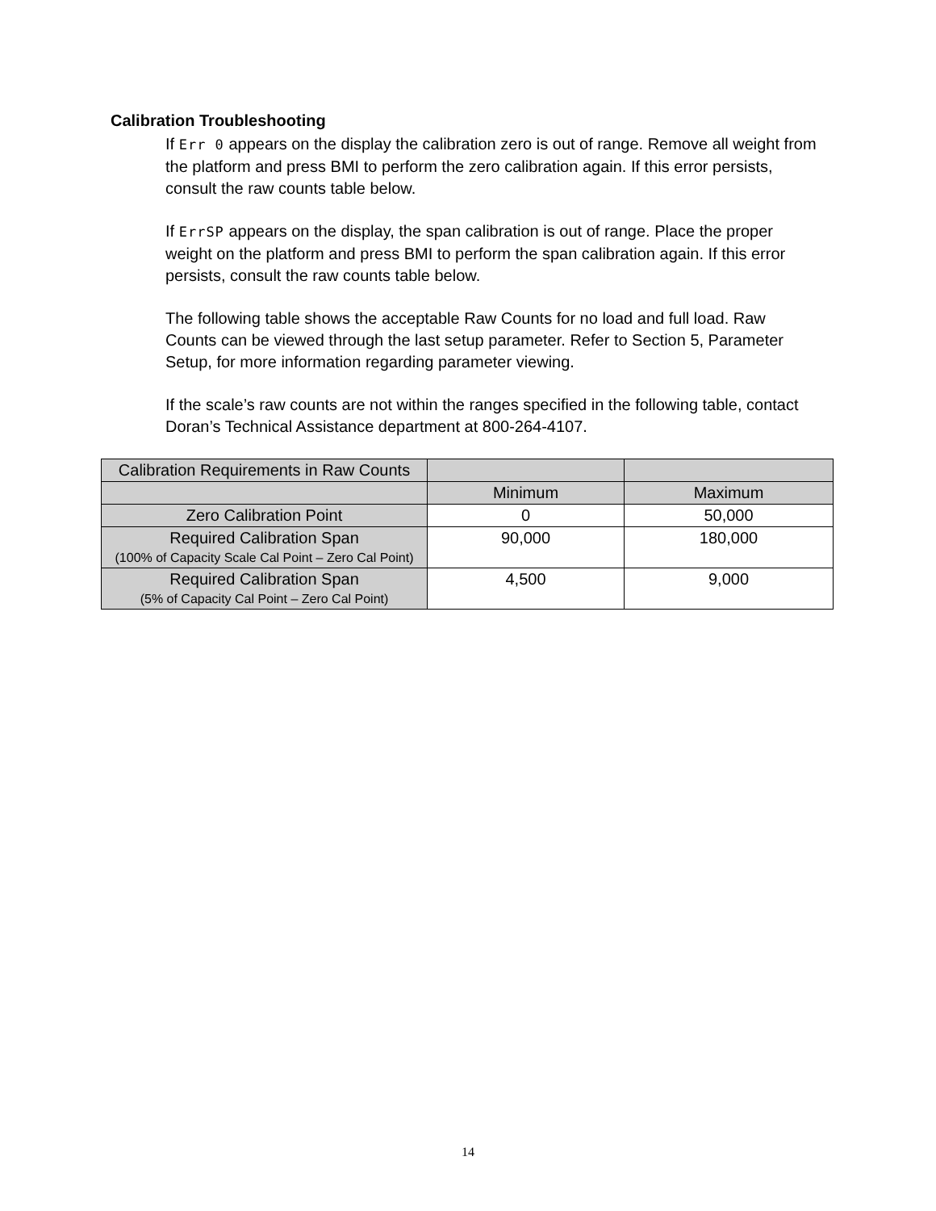Calibration Troubleshooting
If Err 0 appears on the display the calibration zero is out of range. Remove all weight from the platform and press BMI to perform the zero calibration again. If this error persists, consult the raw counts table below.
If ErrSP appears on the display, the span calibration is out of range. Place the proper weight on the platform and press BMI to perform the span calibration again. If this error persists, consult the raw counts table below.
The following table shows the acceptable Raw Counts for no load and full load. Raw Counts can be viewed through the last setup parameter. Refer to Section 5, Parameter Setup, for more information regarding parameter viewing.
If the scale’s raw counts are not within the ranges specified in the following table, contact Doran’s Technical Assistance department at 800-264-4107.
| Calibration Requirements in Raw Counts | | |
| --- | --- | --- |
| | Minimum | Maximum |
| Zero Calibration Point | 0 | 50,000 |
| Required Calibration Span (100% of Capacity Scale Cal Point – Zero Cal Point) | 90,000 | 180,000 |
| Required Calibration Span (5% of Capacity Cal Point – Zero Cal Point) | 4,500 | 9,000 |
14